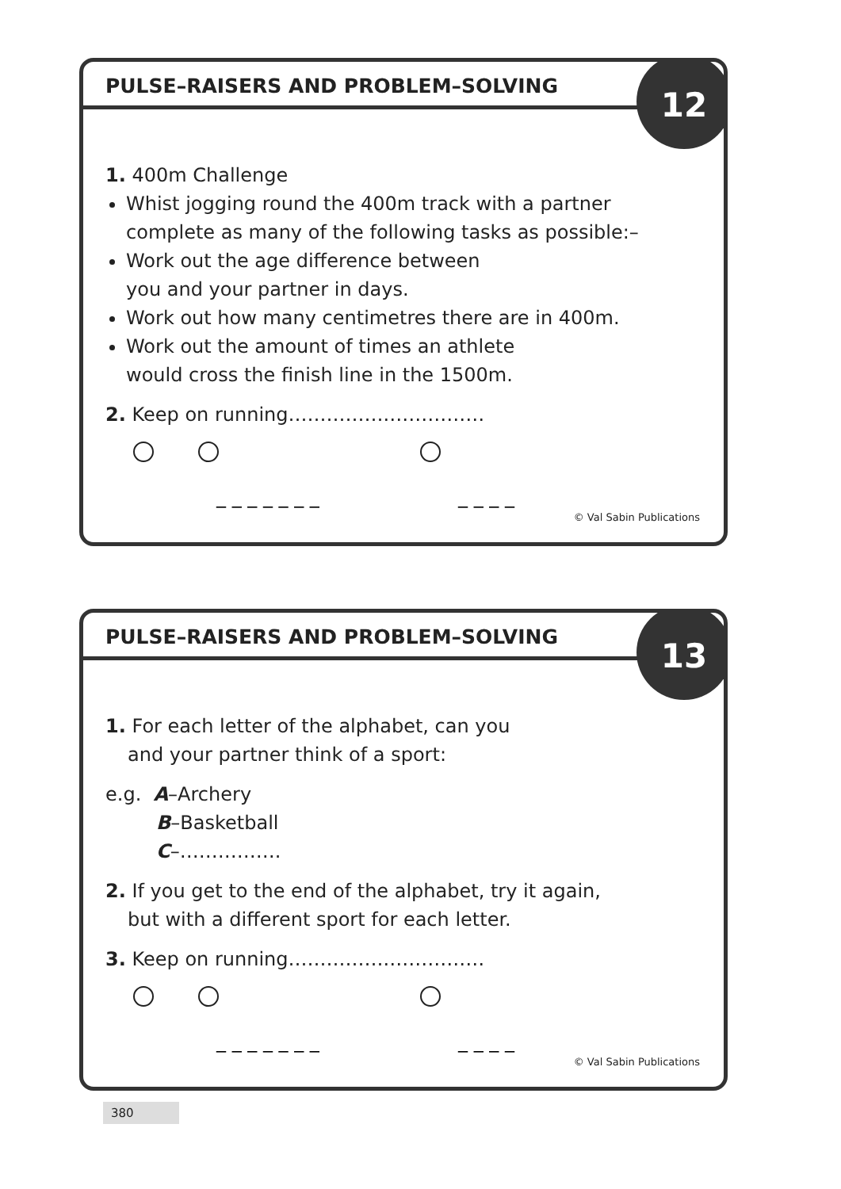PULSE–RAISERS AND PROBLEM–SOLVING
12
1. 400m Challenge
Whist jogging round the 400m track with a partner complete as many of the following tasks as possible:–
Work out the age difference between
you and your partner in days.
Work out how many centimetres there are in 400m.
Work out the amount of times an athlete
would cross the finish line in the 1500m.
2. Keep on running…………….……………
_ _ _ _ _ _ _
_ _ _ _
© Val Sabin Publications
PULSE–RAISERS AND PROBLEM–SOLVING
13
1. For each letter of the alphabet, can you
and your partner think of a sport:
e.g. A–Archery
B–Basketball
C–…………….
2. If you get to the end of the alphabet, try it again,
but with a different sport for each letter.
3. Keep on running…………….……………
_ _ _ _ _ _ _
_ _ _ _
© Val Sabin Publications
380